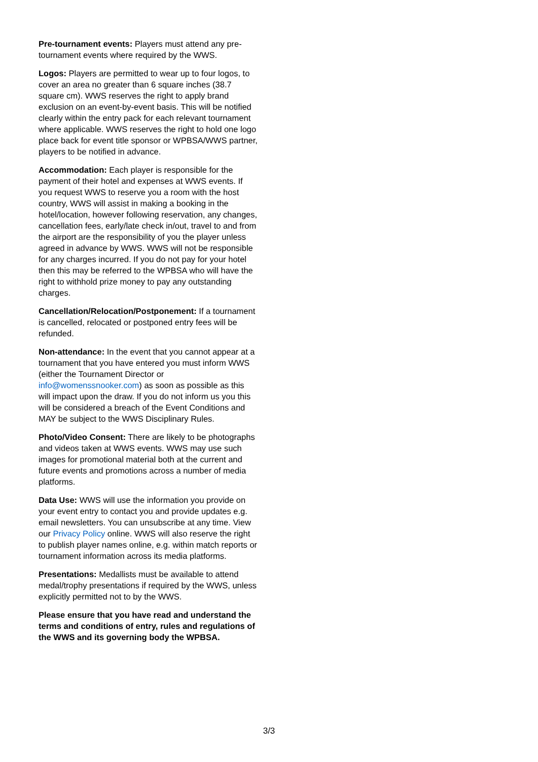Pre-tournament events: Players must attend any pre-tournament events where required by the WWS.
Logos: Players are permitted to wear up to four logos, to cover an area no greater than 6 square inches (38.7 square cm). WWS reserves the right to apply brand exclusion on an event-by-event basis. This will be notified clearly within the entry pack for each relevant tournament where applicable. WWS reserves the right to hold one logo place back for event title sponsor or WPBSA/WWS partner, players to be notified in advance.
Accommodation: Each player is responsible for the payment of their hotel and expenses at WWS events. If you request WWS to reserve you a room with the host country, WWS will assist in making a booking in the hotel/location, however following reservation, any changes, cancellation fees, early/late check in/out, travel to and from the airport are the responsibility of you the player unless agreed in advance by WWS. WWS will not be responsible for any charges incurred. If you do not pay for your hotel then this may be referred to the WPBSA who will have the right to withhold prize money to pay any outstanding charges.
Cancellation/Relocation/Postponement: If a tournament is cancelled, relocated or postponed entry fees will be refunded.
Non-attendance: In the event that you cannot appear at a tournament that you have entered you must inform WWS (either the Tournament Director or info@womenssnooker.com) as soon as possible as this will impact upon the draw. If you do not inform us you this will be considered a breach of the Event Conditions and MAY be subject to the WWS Disciplinary Rules.
Photo/Video Consent: There are likely to be photographs and videos taken at WWS events. WWS may use such images for promotional material both at the current and future events and promotions across a number of media platforms.
Data Use: WWS will use the information you provide on your event entry to contact you and provide updates e.g. email newsletters. You can unsubscribe at any time. View our Privacy Policy online. WWS will also reserve the right to publish player names online, e.g. within match reports or tournament information across its media platforms.
Presentations: Medallists must be available to attend medal/trophy presentations if required by the WWS, unless explicitly permitted not to by the WWS.
Please ensure that you have read and understand the terms and conditions of entry, rules and regulations of the WWS and its governing body the WPBSA.
3/3